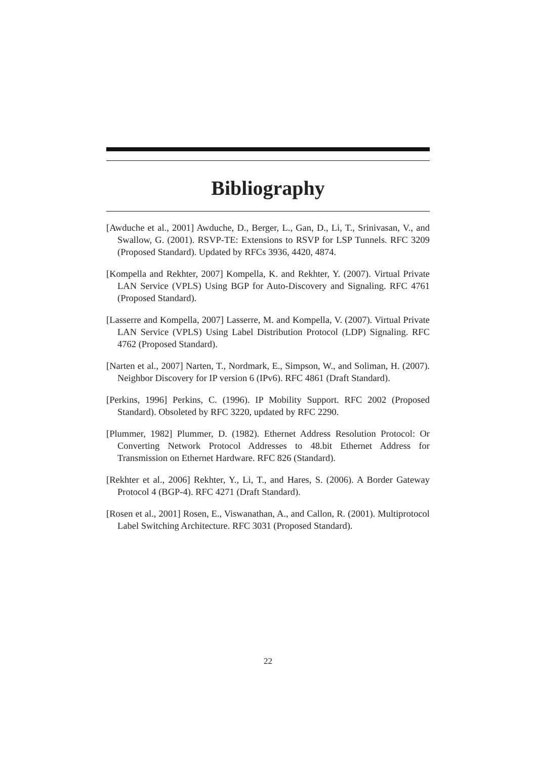Bibliography
[Awduche et al., 2001] Awduche, D., Berger, L., Gan, D., Li, T., Srinivasan, V., and Swallow, G. (2001). RSVP-TE: Extensions to RSVP for LSP Tunnels. RFC 3209 (Proposed Standard). Updated by RFCs 3936, 4420, 4874.
[Kompella and Rekhter, 2007] Kompella, K. and Rekhter, Y. (2007). Virtual Private LAN Service (VPLS) Using BGP for Auto-Discovery and Signaling. RFC 4761 (Proposed Standard).
[Lasserre and Kompella, 2007] Lasserre, M. and Kompella, V. (2007). Virtual Private LAN Service (VPLS) Using Label Distribution Protocol (LDP) Signaling. RFC 4762 (Proposed Standard).
[Narten et al., 2007] Narten, T., Nordmark, E., Simpson, W., and Soliman, H. (2007). Neighbor Discovery for IP version 6 (IPv6). RFC 4861 (Draft Standard).
[Perkins, 1996] Perkins, C. (1996). IP Mobility Support. RFC 2002 (Proposed Standard). Obsoleted by RFC 3220, updated by RFC 2290.
[Plummer, 1982] Plummer, D. (1982). Ethernet Address Resolution Protocol: Or Converting Network Protocol Addresses to 48.bit Ethernet Address for Transmission on Ethernet Hardware. RFC 826 (Standard).
[Rekhter et al., 2006] Rekhter, Y., Li, T., and Hares, S. (2006). A Border Gateway Protocol 4 (BGP-4). RFC 4271 (Draft Standard).
[Rosen et al., 2001] Rosen, E., Viswanathan, A., and Callon, R. (2001). Multiprotocol Label Switching Architecture. RFC 3031 (Proposed Standard).
22